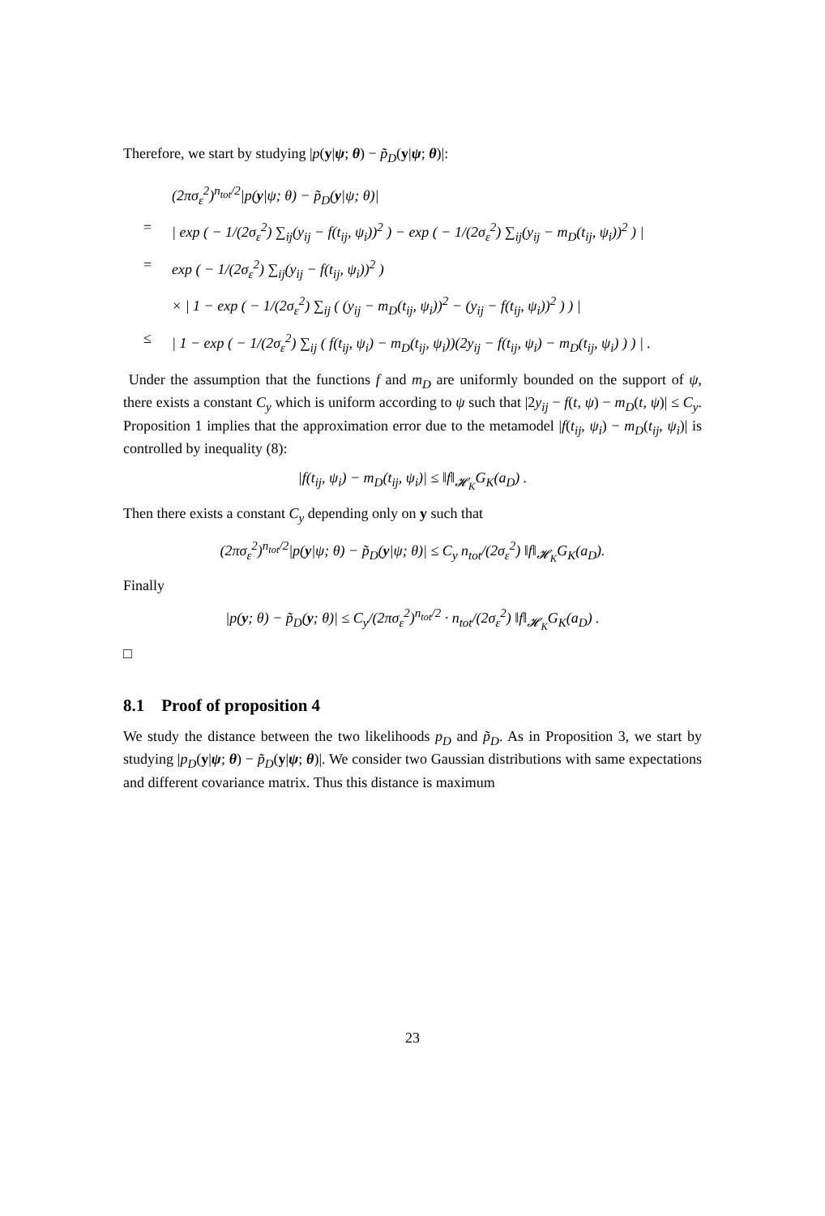Therefore, we start by studying |p(y|ψ; θ) − p̃<sub>D</sub>(y|ψ; θ)|:
(2πσ<sub>ε</sub><sup>2</sup>)<sup>n<sub>tot</sub>/2</sup>|p(y|ψ; θ) − p̃<sub>D</sub>(y|ψ; θ)|
= | exp ( − 1/(2σ<sub>ε</sub><sup>2</sup>) ∑<sub>ij</sub>(y<sub>ij</sub> − f(t<sub>ij</sub>, ψ<sub>i</sub>))<sup>2</sup> ) − exp ( − 1/(2σ<sub>ε</sub><sup>2</sup>) ∑<sub>ij</sub>(y<sub>ij</sub> − m<sub>D</sub>(t<sub>ij</sub>, ψ<sub>i</sub>))<sup>2</sup> ) |
= exp ( − 1/(2σ<sub>ε</sub><sup>2</sup>) ∑<sub>ij</sub>(y<sub>ij</sub> − f(t<sub>ij</sub>, ψ<sub>i</sub>))<sup>2</sup> )
× | 1 − exp ( − 1/(2σ<sub>ε</sub><sup>2</sup>) ∑<sub>ij</sub> ( (y<sub>ij</sub> − m<sub>D</sub>(t<sub>ij</sub>, ψ<sub>i</sub>))<sup>2</sup> − (y<sub>ij</sub> − f(t<sub>ij</sub>, ψ<sub>i</sub>))<sup>2</sup> ) ) |
≤ | 1 − exp ( − 1/(2σ<sub>ε</sub><sup>2</sup>) ∑<sub>ij</sub> ( f(t<sub>ij</sub>, ψ<sub>i</sub>) − m<sub>D</sub>(t<sub>ij</sub>, ψ<sub>i</sub>))(2y<sub>ij</sub> − f(t<sub>ij</sub>, ψ<sub>i</sub>) − m<sub>D</sub>(t<sub>ij</sub>, ψ<sub>i</sub>) ) ) | .
Under the assumption that the functions f and m<sub>D</sub> are uniformly bounded on the support of ψ, there exists a constant C<sub>y</sub> which is uniform according to ψ such that |2y<sub>ij</sub> − f(t, ψ) − m<sub>D</sub>(t, ψ)| ≤ C<sub>y</sub>. Proposition 1 implies that the approximation error due to the metamodel |f(t<sub>ij</sub>, ψ<sub>i</sub>) − m<sub>D</sub>(t<sub>ij</sub>, ψ<sub>i</sub>)| is controlled by inequality (8):
|f(t<sub>ij</sub>, ψ<sub>i</sub>) − m<sub>D</sub>(t<sub>ij</sub>, ψ<sub>i</sub>)| ≤ ‖f‖<sub>𝓗<sub>K</sub></sub>G<sub>K</sub>(a<sub>D</sub>) .
Then there exists a constant C<sub>y</sub> depending only on y such that
(2πσ<sub>ε</sub><sup>2</sup>)<sup>n<sub>tot</sub>/2</sup>|p(y|ψ; θ) − p̃<sub>D</sub>(y|ψ; θ)| ≤ C<sub>y</sub> n<sub>tot</sub>/(2σ<sub>ε</sub><sup>2</sup>) ‖f‖<sub>𝓗<sub>K</sub></sub>G<sub>K</sub>(a<sub>D</sub>).
Finally
|p(y; θ) − p̃<sub>D</sub>(y; θ)| ≤ C<sub>y</sub>/(2πσ<sub>ε</sub><sup>2</sup>)<sup>n<sub>tot</sub>/2</sup> · n<sub>tot</sub>/(2σ<sub>ε</sub><sup>2</sup>) ‖f‖<sub>𝓗<sub>K</sub></sub>G<sub>K</sub>(a<sub>D</sub>) .
□
8.1 Proof of proposition 4
We study the distance between the two likelihoods p<sub>D</sub> and p̃<sub>D</sub>. As in Proposition 3, we start by studying |p<sub>D</sub>(y|ψ; θ) − p̃<sub>D</sub>(y|ψ; θ)|. We consider two Gaussian distributions with same expectations and different covariance matrix. Thus this distance is maximum
23